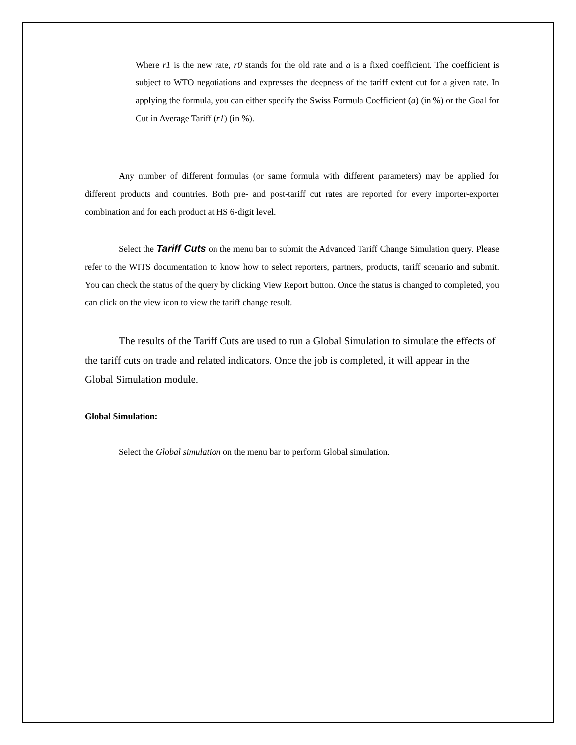Where r1 is the new rate, r0 stands for the old rate and a is a fixed coefficient. The coefficient is subject to WTO negotiations and expresses the deepness of the tariff extent cut for a given rate. In applying the formula, you can either specify the Swiss Formula Coefficient (a) (in %) or the Goal for Cut in Average Tariff (r1) (in %).
Any number of different formulas (or same formula with different parameters) may be applied for different products and countries. Both pre- and post-tariff cut rates are reported for every importer-exporter combination and for each product at HS 6-digit level.
Select the Tariff Cuts on the menu bar to submit the Advanced Tariff Change Simulation query. Please refer to the WITS documentation to know how to select reporters, partners, products, tariff scenario and submit. You can check the status of the query by clicking View Report button. Once the status is changed to completed, you can click on the view icon to view the tariff change result.
The results of the Tariff Cuts are used to run a Global Simulation to simulate the effects of the tariff cuts on trade and related indicators. Once the job is completed, it will appear in the Global Simulation module.
Global Simulation:
Select the Global simulation on the menu bar to perform Global simulation.